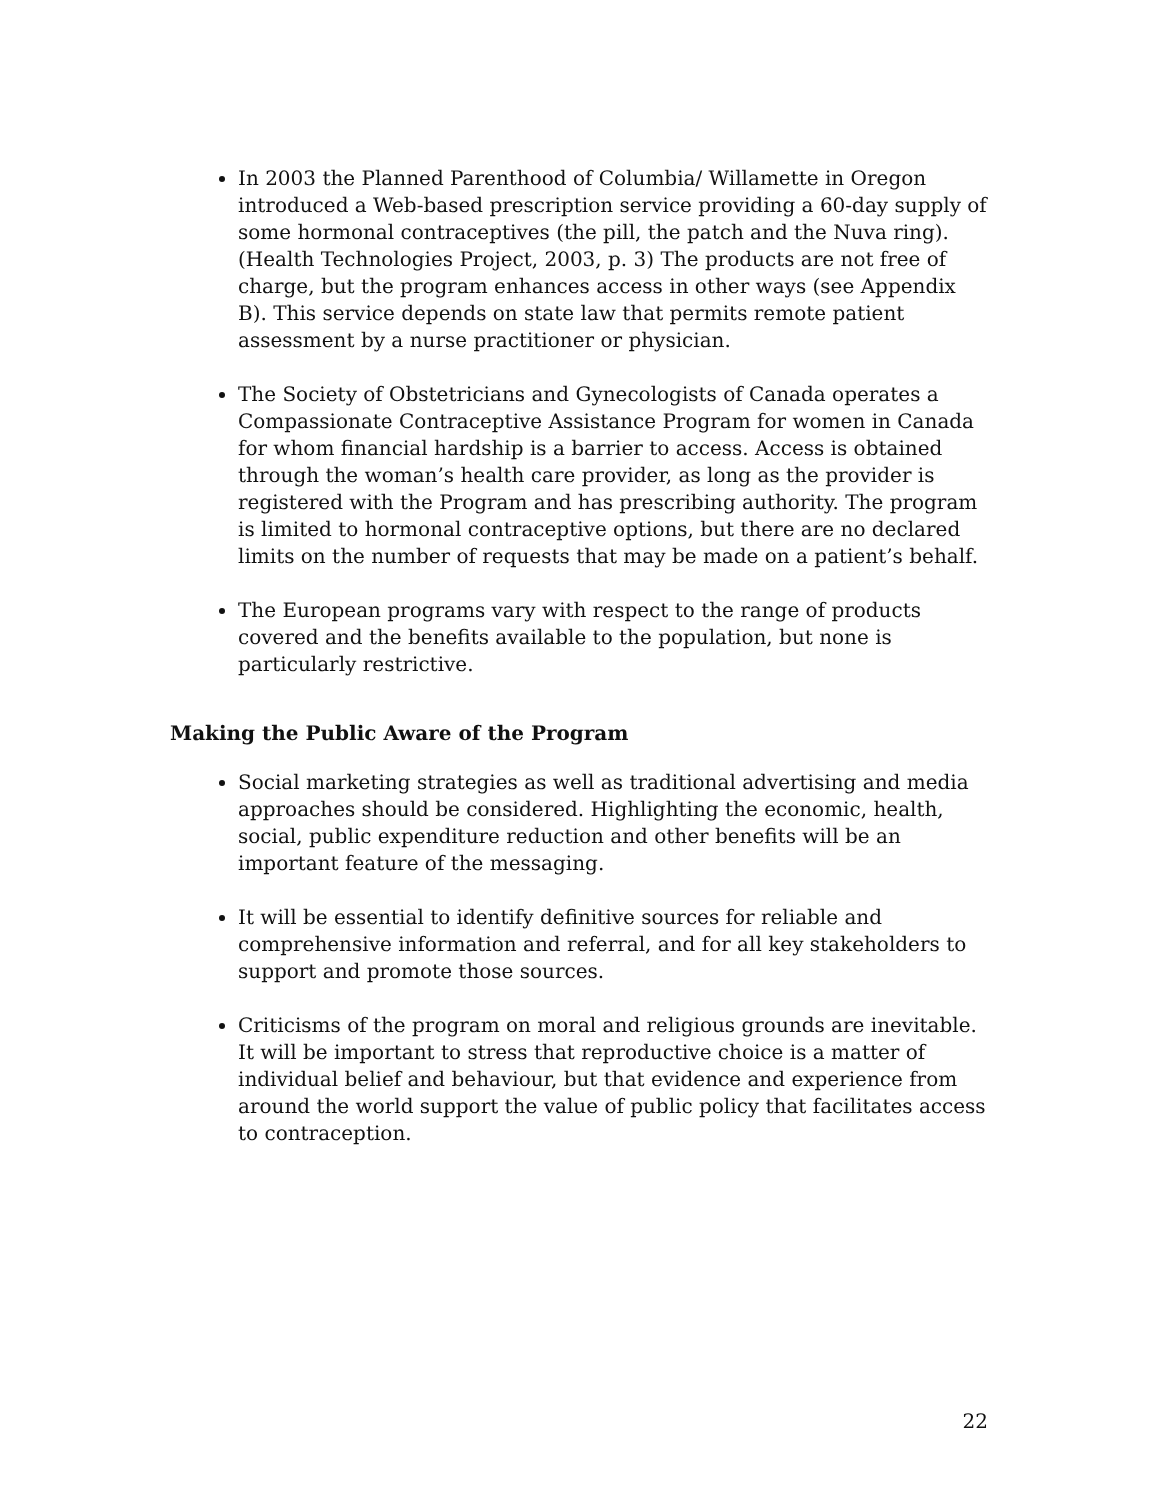In 2003 the Planned Parenthood of Columbia/ Willamette in Oregon introduced a Web-based prescription service providing a 60-day supply of some hormonal contraceptives (the pill, the patch and the Nuva ring). (Health Technologies Project, 2003, p. 3) The products are not free of charge, but the program enhances access in other ways (see Appendix B). This service depends on state law that permits remote patient assessment by a nurse practitioner or physician.
The Society of Obstetricians and Gynecologists of Canada operates a Compassionate Contraceptive Assistance Program for women in Canada for whom financial hardship is a barrier to access. Access is obtained through the woman’s health care provider, as long as the provider is registered with the Program and has prescribing authority. The program is limited to hormonal contraceptive options, but there are no declared limits on the number of requests that may be made on a patient’s behalf.
The European programs vary with respect to the range of products covered and the benefits available to the population, but none is particularly restrictive.
Making the Public Aware of the Program
Social marketing strategies as well as traditional advertising and media approaches should be considered. Highlighting the economic, health, social, public expenditure reduction and other benefits will be an important feature of the messaging.
It will be essential to identify definitive sources for reliable and comprehensive information and referral, and for all key stakeholders to support and promote those sources.
Criticisms of the program on moral and religious grounds are inevitable. It will be important to stress that reproductive choice is a matter of individual belief and behaviour, but that evidence and experience from around the world support the value of public policy that facilitates access to contraception.
22